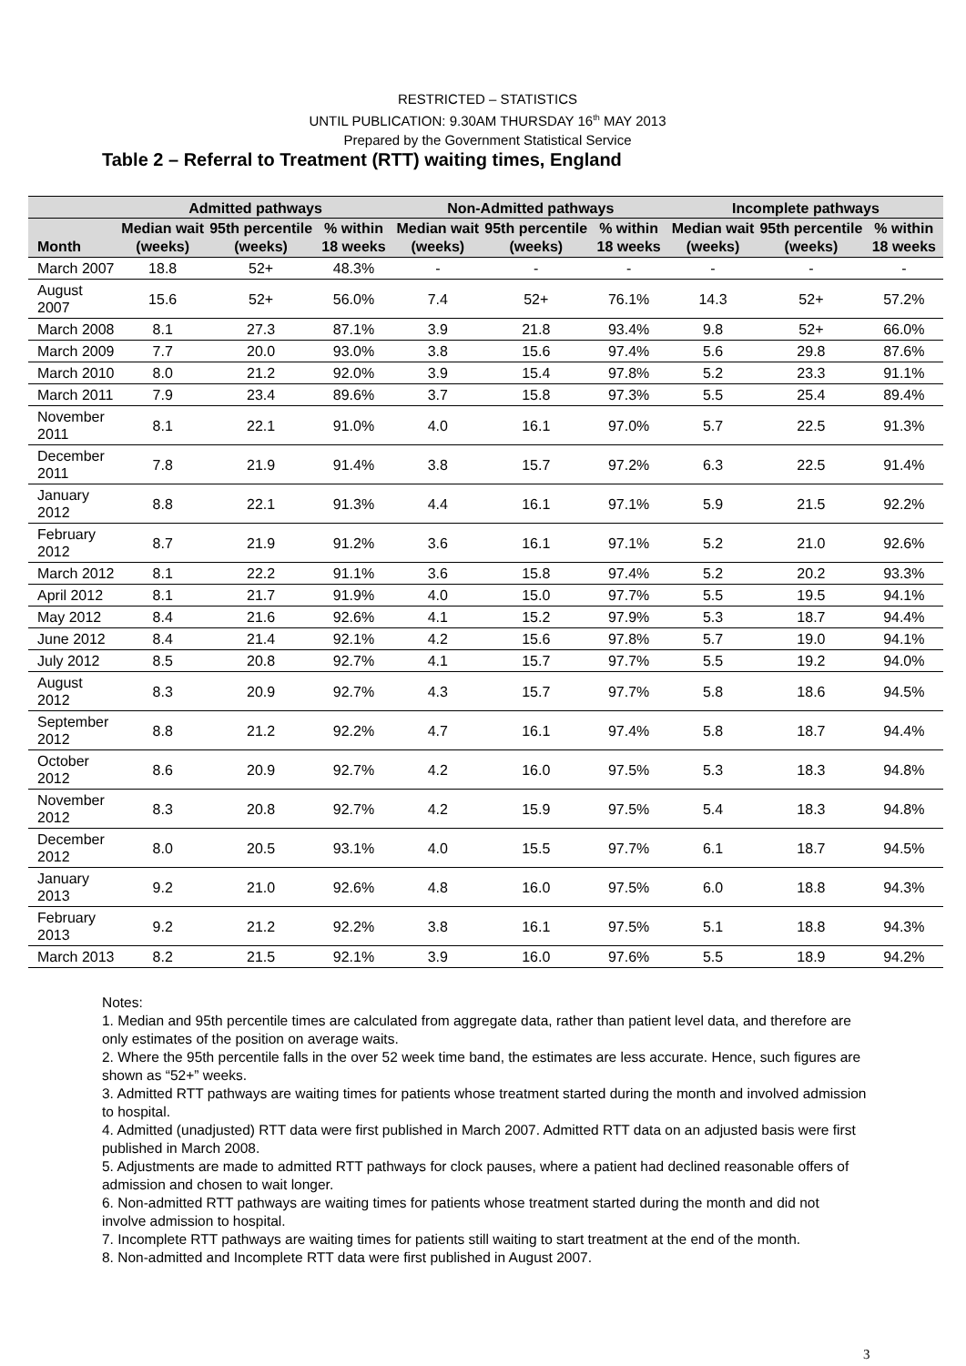RESTRICTED – STATISTICS
UNTIL PUBLICATION: 9.30AM THURSDAY 16<sup>th</sup> MAY 2013
Prepared by the Government Statistical Service
Table 2 – Referral to Treatment (RTT) waiting times, England
| | Admitted pathways | | | Non-Admitted pathways | | | Incomplete pathways | | |
| --- | --- | --- | --- | --- | --- | --- | --- | --- | --- |
| Month | Median wait (weeks) | 95th percentile (weeks) | % within 18 weeks | Median wait (weeks) | 95th percentile (weeks) | % within 18 weeks | Median wait (weeks) | 95th percentile (weeks) | % within 18 weeks |
| March 2007 | 18.8 | 52+ | 48.3% | - | - | - | - | - | - |
| August 2007 | 15.6 | 52+ | 56.0% | 7.4 | 52+ | 76.1% | 14.3 | 52+ | 57.2% |
| March 2008 | 8.1 | 27.3 | 87.1% | 3.9 | 21.8 | 93.4% | 9.8 | 52+ | 66.0% |
| March 2009 | 7.7 | 20.0 | 93.0% | 3.8 | 15.6 | 97.4% | 5.6 | 29.8 | 87.6% |
| March 2010 | 8.0 | 21.2 | 92.0% | 3.9 | 15.4 | 97.8% | 5.2 | 23.3 | 91.1% |
| March 2011 | 7.9 | 23.4 | 89.6% | 3.7 | 15.8 | 97.3% | 5.5 | 25.4 | 89.4% |
| November 2011 | 8.1 | 22.1 | 91.0% | 4.0 | 16.1 | 97.0% | 5.7 | 22.5 | 91.3% |
| December 2011 | 7.8 | 21.9 | 91.4% | 3.8 | 15.7 | 97.2% | 6.3 | 22.5 | 91.4% |
| January 2012 | 8.8 | 22.1 | 91.3% | 4.4 | 16.1 | 97.1% | 5.9 | 21.5 | 92.2% |
| February 2012 | 8.7 | 21.9 | 91.2% | 3.6 | 16.1 | 97.1% | 5.2 | 21.0 | 92.6% |
| March 2012 | 8.1 | 22.2 | 91.1% | 3.6 | 15.8 | 97.4% | 5.2 | 20.2 | 93.3% |
| April 2012 | 8.1 | 21.7 | 91.9% | 4.0 | 15.0 | 97.7% | 5.5 | 19.5 | 94.1% |
| May 2012 | 8.4 | 21.6 | 92.6% | 4.1 | 15.2 | 97.9% | 5.3 | 18.7 | 94.4% |
| June 2012 | 8.4 | 21.4 | 92.1% | 4.2 | 15.6 | 97.8% | 5.7 | 19.0 | 94.1% |
| July 2012 | 8.5 | 20.8 | 92.7% | 4.1 | 15.7 | 97.7% | 5.5 | 19.2 | 94.0% |
| August 2012 | 8.3 | 20.9 | 92.7% | 4.3 | 15.7 | 97.7% | 5.8 | 18.6 | 94.5% |
| September 2012 | 8.8 | 21.2 | 92.2% | 4.7 | 16.1 | 97.4% | 5.8 | 18.7 | 94.4% |
| October 2012 | 8.6 | 20.9 | 92.7% | 4.2 | 16.0 | 97.5% | 5.3 | 18.3 | 94.8% |
| November 2012 | 8.3 | 20.8 | 92.7% | 4.2 | 15.9 | 97.5% | 5.4 | 18.3 | 94.8% |
| December 2012 | 8.0 | 20.5 | 93.1% | 4.0 | 15.5 | 97.7% | 6.1 | 18.7 | 94.5% |
| January 2013 | 9.2 | 21.0 | 92.6% | 4.8 | 16.0 | 97.5% | 6.0 | 18.8 | 94.3% |
| February 2013 | 9.2 | 21.2 | 92.2% | 3.8 | 16.1 | 97.5% | 5.1 | 18.8 | 94.3% |
| March 2013 | 8.2 | 21.5 | 92.1% | 3.9 | 16.0 | 97.6% | 5.5 | 18.9 | 94.2% |
Notes:
1. Median and 95th percentile times are calculated from aggregate data, rather than patient level data, and therefore are only estimates of the position on average waits.
2. Where the 95th percentile falls in the over 52 week time band, the estimates are less accurate. Hence, such figures are shown as “52+” weeks.
3. Admitted RTT pathways are waiting times for patients whose treatment started during the month and involved admission to hospital.
4. Admitted (unadjusted) RTT data were first published in March 2007. Admitted RTT data on an adjusted basis were first published in March 2008.
5. Adjustments are made to admitted RTT pathways for clock pauses, where a patient had declined reasonable offers of admission and chosen to wait longer.
6. Non-admitted RTT pathways are waiting times for patients whose treatment started during the month and did not involve admission to hospital.
7. Incomplete RTT pathways are waiting times for patients still waiting to start treatment at the end of the month.
8. Non-admitted and Incomplete RTT data were first published in August 2007.
3